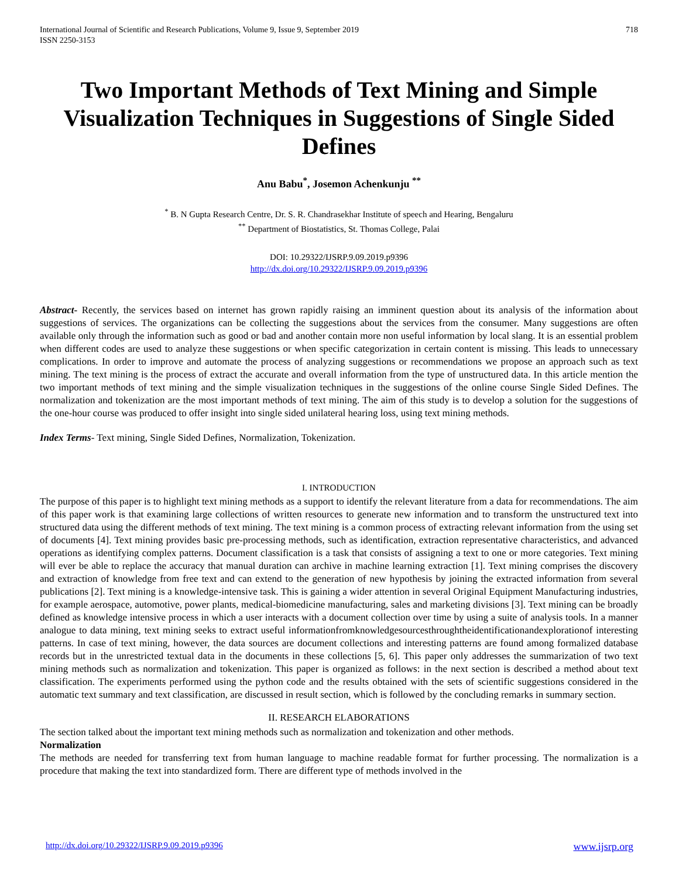International Journal of Scientific and Research Publications, Volume 9, Issue 9, September 2019
ISSN 2250-3153
718
Two Important Methods of Text Mining and Simple Visualization Techniques in Suggestions of Single Sided Defines
Anu Babu<sup>*</sup>, Josemon Achenkunju <sup>**</sup>
<sup>*</sup> B. N Gupta Research Centre, Dr. S. R. Chandrasekhar Institute of speech and Hearing, Bengaluru
<sup>**</sup> Department of Biostatistics, St. Thomas College, Palai
DOI: 10.29322/IJSRP.9.09.2019.p9396
http://dx.doi.org/10.29322/IJSRP.9.09.2019.p9396
Abstract- Recently, the services based on internet has grown rapidly raising an imminent question about its analysis of the information about suggestions of services. The organizations can be collecting the suggestions about the services from the consumer. Many suggestions are often available only through the information such as good or bad and another contain more non useful information by local slang. It is an essential problem when different codes are used to analyze these suggestions or when specific categorization in certain content is missing. This leads to unnecessary complications. In order to improve and automate the process of analyzing suggestions or recommendations we propose an approach such as text mining. The text mining is the process of extract the accurate and overall information from the type of unstructured data. In this article mention the two important methods of text mining and the simple visualization techniques in the suggestions of the online course Single Sided Defines. The normalization and tokenization are the most important methods of text mining. The aim of this study is to develop a solution for the suggestions of the one-hour course was produced to offer insight into single sided unilateral hearing loss, using text mining methods.
Index Terms- Text mining, Single Sided Defines, Normalization, Tokenization.
I. INTRODUCTION
The purpose of this paper is to highlight text mining methods as a support to identify the relevant literature from a data for recommendations. The aim of this paper work is that examining large collections of written resources to generate new information and to transform the unstructured text into structured data using the different methods of text mining. The text mining is a common process of extracting relevant information from the using set of documents [4]. Text mining provides basic pre-processing methods, such as identification, extraction representative characteristics, and advanced operations as identifying complex patterns. Document classification is a task that consists of assigning a text to one or more categories. Text mining will ever be able to replace the accuracy that manual duration can archive in machine learning extraction [1]. Text mining comprises the discovery and extraction of knowledge from free text and can extend to the generation of new hypothesis by joining the extracted information from several publications [2]. Text mining is a knowledge-intensive task. This is gaining a wider attention in several Original Equipment Manufacturing industries, for example aerospace, automotive, power plants, medical-biomedicine manufacturing, sales and marketing divisions [3]. Text mining can be broadly defined as knowledge intensive process in which a user interacts with a document collection over time by using a suite of analysis tools. In a manner analogue to data mining, text mining seeks to extract useful informationfromknowledgesourcesthroughtheidentificationandexplorationof interesting patterns. In case of text mining, however, the data sources are document collections and interesting patterns are found among formalized database records but in the unrestricted textual data in the documents in these collections [5, 6]. This paper only addresses the summarization of two text mining methods such as normalization and tokenization. This paper is organized as follows: in the next section is described a method about text classification. The experiments performed using the python code and the results obtained with the sets of scientific suggestions considered in the automatic text summary and text classification, are discussed in result section, which is followed by the concluding remarks in summary section.
II. RESEARCH ELABORATIONS
The section talked about the important text mining methods such as normalization and tokenization and other methods.
Normalization
The methods are needed for transferring text from human language to machine readable format for further processing. The normalization is a procedure that making the text into standardized form. There are different type of methods involved in the
http://dx.doi.org/10.29322/IJSRP.9.09.2019.p9396 www.ijsrp.org